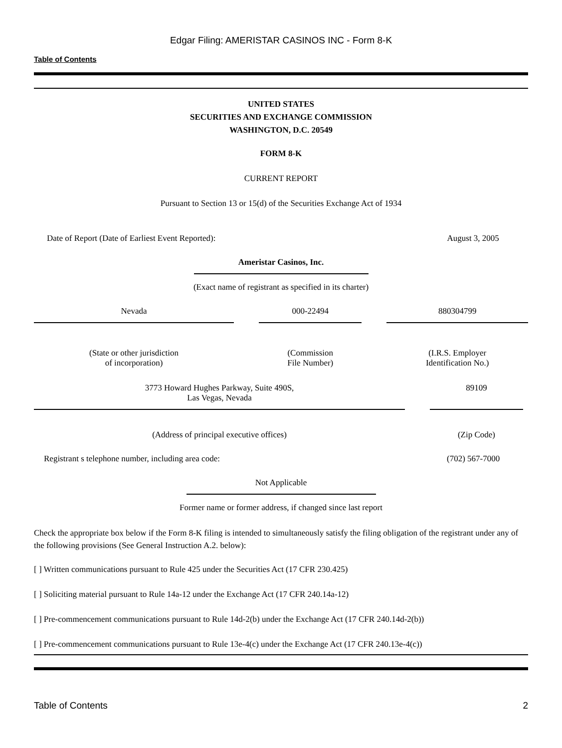Edgar Filing: AMERISTAR CASINOS INC - Form 8-K
Table of Contents
UNITED STATES
SECURITIES AND EXCHANGE COMMISSION
WASHINGTON, D.C. 20549
FORM 8-K
CURRENT REPORT
Pursuant to Section 13 or 15(d) of the Securities Exchange Act of 1934
| Date of Report (Date of Earliest Event Reported): | August 3, 2005 |
Ameristar Casinos, Inc.
(Exact name of registrant as specified in its charter)
| Nevada | 000-22494 | 880304799 |
| (State or other jurisdiction of incorporation) | (Commission File Number) | (I.R.S. Employer Identification No.) |
| 3773 Howard Hughes Parkway, Suite 490S, Las Vegas, Nevada | 89109 |
| (Address of principal executive offices) | (Zip Code) |
| Registrant s telephone number, including area code: | (702) 567-7000 |
Not Applicable
Former name or former address, if changed since last report
Check the appropriate box below if the Form 8-K filing is intended to simultaneously satisfy the filing obligation of the registrant under any of the following provisions (See General Instruction A.2. below):
[ ] Written communications pursuant to Rule 425 under the Securities Act (17 CFR 230.425)
[ ] Soliciting material pursuant to Rule 14a-12 under the Exchange Act (17 CFR 240.14a-12)
[ ] Pre-commencement communications pursuant to Rule 14d-2(b) under the Exchange Act (17 CFR 240.14d-2(b))
[ ] Pre-commencement communications pursuant to Rule 13e-4(c) under the Exchange Act (17 CFR 240.13e-4(c))
Table of Contents 2